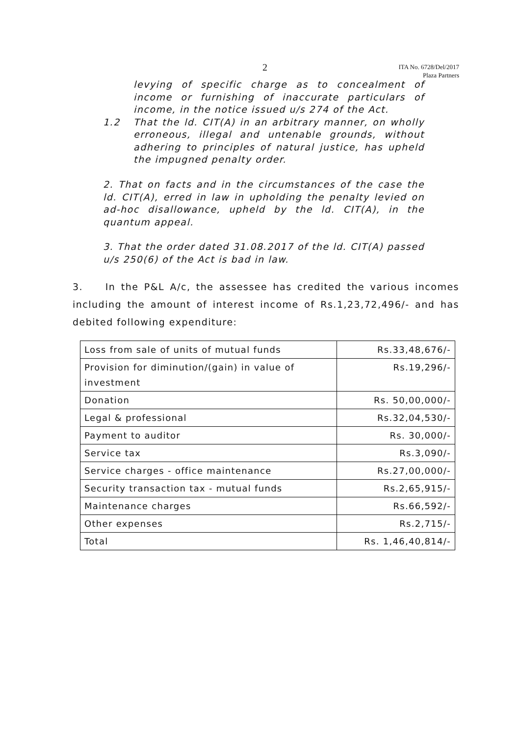2
ITA No. 6728/Del/2017
Plaza Partners
levying of specific charge as to concealment of income or furnishing of inaccurate particulars of income, in the notice issued u/s 274 of the Act.
1.2 That the ld. CIT(A) in an arbitrary manner, on wholly erroneous, illegal and untenable grounds, without adhering to principles of natural justice, has upheld the impugned penalty order.
2. That on facts and in the circumstances of the case the ld. CIT(A), erred in law in upholding the penalty levied on ad-hoc disallowance, upheld by the ld. CIT(A), in the quantum appeal.
3. That the order dated 31.08.2017 of the ld. CIT(A) passed u/s 250(6) of the Act is bad in law.
3. In the P&L A/c, the assessee has credited the various incomes including the amount of interest income of Rs.1,23,72,496/- and has debited following expenditure:
| Loss from sale of units of mutual funds | Rs.33,48,676/- |
| Provision for diminution/(gain) in value of investment | Rs.19,296/- |
| Donation | Rs. 50,00,000/- |
| Legal & professional | Rs.32,04,530/- |
| Payment to auditor | Rs. 30,000/- |
| Service tax | Rs.3,090/- |
| Service charges - office maintenance | Rs.27,00,000/- |
| Security transaction tax - mutual funds | Rs.2,65,915/- |
| Maintenance charges | Rs.66,592/- |
| Other expenses | Rs.2,715/- |
| Total | Rs. 1,46,40,814/- |